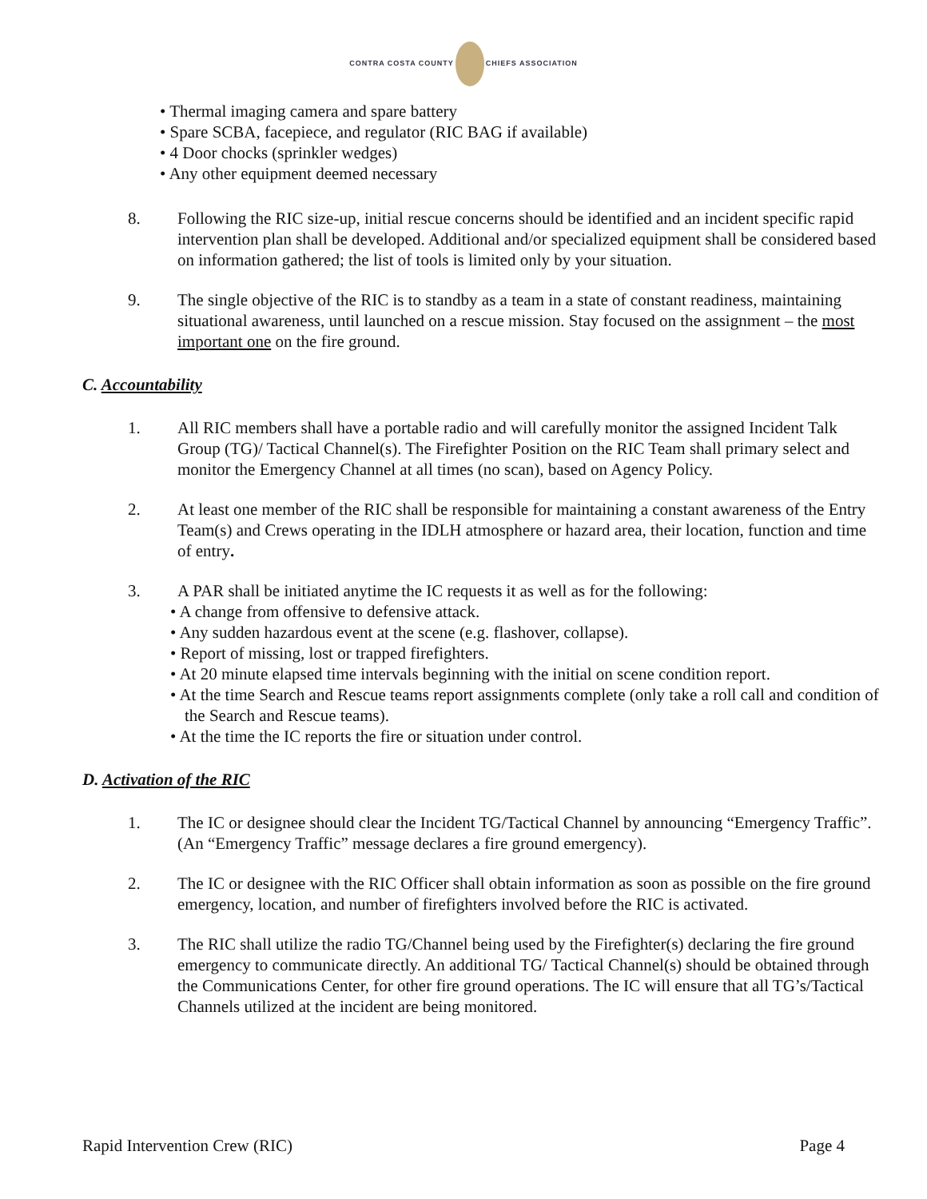CONTRA COSTA COUNTY CHIEFS ASSOCIATION
• Thermal imaging camera and spare battery
• Spare SCBA, facepiece, and regulator (RIC BAG if available)
• 4 Door chocks (sprinkler wedges)
• Any other equipment deemed necessary
8. Following the RIC size-up, initial rescue concerns should be identified and an incident specific rapid intervention plan shall be developed. Additional and/or specialized equipment shall be considered based on information gathered; the list of tools is limited only by your situation.
9. The single objective of the RIC is to standby as a team in a state of constant readiness, maintaining situational awareness, until launched on a rescue mission. Stay focused on the assignment – the most important one on the fire ground.
C. Accountability
1. All RIC members shall have a portable radio and will carefully monitor the assigned Incident Talk Group (TG)/ Tactical Channel(s). The Firefighter Position on the RIC Team shall primary select and monitor the Emergency Channel at all times (no scan), based on Agency Policy.
2. At least one member of the RIC shall be responsible for maintaining a constant awareness of the Entry Team(s) and Crews operating in the IDLH atmosphere or hazard area, their location, function and time of entry.
3. A PAR shall be initiated anytime the IC requests it as well as for the following:
• A change from offensive to defensive attack.
• Any sudden hazardous event at the scene (e.g. flashover, collapse).
• Report of missing, lost or trapped firefighters.
• At 20 minute elapsed time intervals beginning with the initial on scene condition report.
• At the time Search and Rescue teams report assignments complete (only take a roll call and condition of the Search and Rescue teams).
• At the time the IC reports the fire or situation under control.
D. Activation of the RIC
1. The IC or designee should clear the Incident TG/Tactical Channel by announcing “Emergency Traffic”. (An “Emergency Traffic” message declares a fire ground emergency).
2. The IC or designee with the RIC Officer shall obtain information as soon as possible on the fire ground emergency, location, and number of firefighters involved before the RIC is activated.
3. The RIC shall utilize the radio TG/Channel being used by the Firefighter(s) declaring the fire ground emergency to communicate directly. An additional TG/ Tactical Channel(s) should be obtained through the Communications Center, for other fire ground operations. The IC will ensure that all TG’s/Tactical Channels utilized at the incident are being monitored.
Rapid Intervention Crew (RIC) Page 4